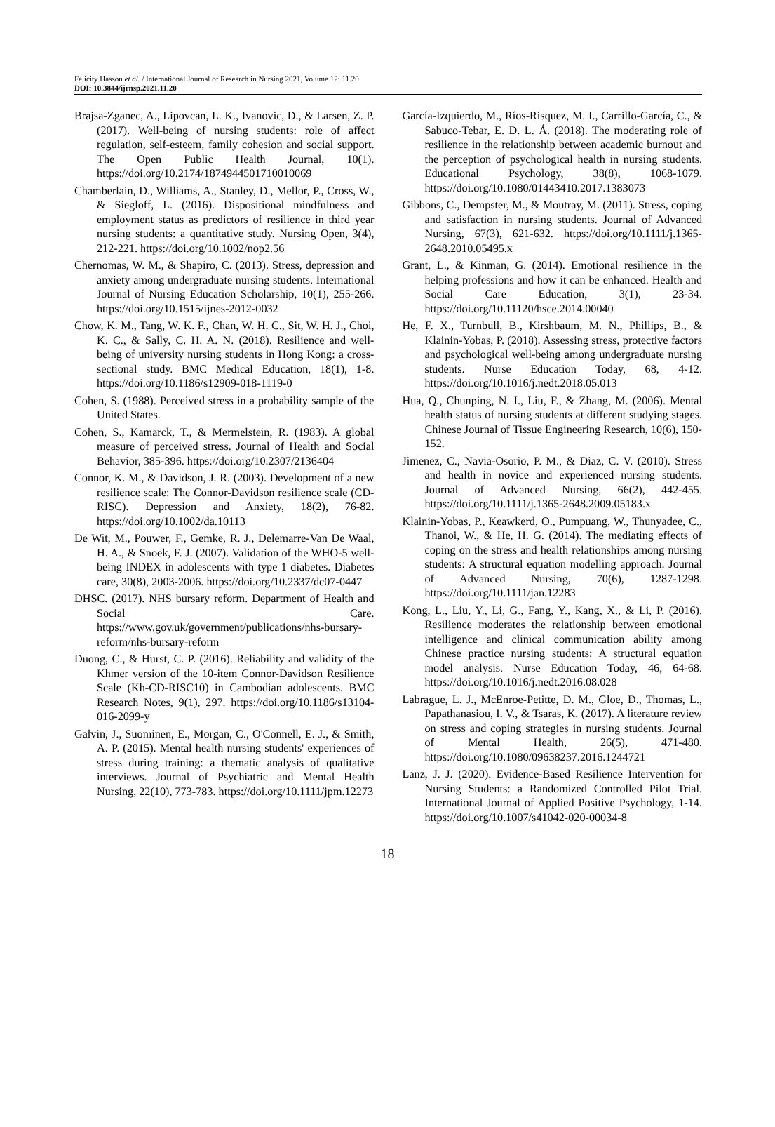Felicity Hasson et al. / International Journal of Research in Nursing 2021, Volume 12: 11.20
DOI: 10.3844/ijrnsp.2021.11.20
Brajsa-Zganec, A., Lipovcan, L. K., Ivanovic, D., & Larsen, Z. P. (2017). Well-being of nursing students: role of affect regulation, self-esteem, family cohesion and social support. The Open Public Health Journal, 10(1). https://doi.org/10.2174/1874944501710010069
Chamberlain, D., Williams, A., Stanley, D., Mellor, P., Cross, W., & Siegloff, L. (2016). Dispositional mindfulness and employment status as predictors of resilience in third year nursing students: a quantitative study. Nursing Open, 3(4), 212-221. https://doi.org/10.1002/nop2.56
Chernomas, W. M., & Shapiro, C. (2013). Stress, depression and anxiety among undergraduate nursing students. International Journal of Nursing Education Scholarship, 10(1), 255-266. https://doi.org/10.1515/ijnes-2012-0032
Chow, K. M., Tang, W. K. F., Chan, W. H. C., Sit, W. H. J., Choi, K. C., & Sally, C. H. A. N. (2018). Resilience and well-being of university nursing students in Hong Kong: a cross-sectional study. BMC Medical Education, 18(1), 1-8. https://doi.org/10.1186/s12909-018-1119-0
Cohen, S. (1988). Perceived stress in a probability sample of the United States.
Cohen, S., Kamarck, T., & Mermelstein, R. (1983). A global measure of perceived stress. Journal of Health and Social Behavior, 385-396. https://doi.org/10.2307/2136404
Connor, K. M., & Davidson, J. R. (2003). Development of a new resilience scale: The Connor-Davidson resilience scale (CD-RISC). Depression and Anxiety, 18(2), 76-82. https://doi.org/10.1002/da.10113
De Wit, M., Pouwer, F., Gemke, R. J., Delemarre-Van De Waal, H. A., & Snoek, F. J. (2007). Validation of the WHO-5 well-being INDEX in adolescents with type 1 diabetes. Diabetes care, 30(8), 2003-2006. https://doi.org/10.2337/dc07-0447
DHSC. (2017). NHS bursary reform. Department of Health and Social Care. https://www.gov.uk/government/publications/nhs-bursary-reform/nhs-bursary-reform
Duong, C., & Hurst, C. P. (2016). Reliability and validity of the Khmer version of the 10-item Connor-Davidson Resilience Scale (Kh-CD-RISC10) in Cambodian adolescents. BMC Research Notes, 9(1), 297. https://doi.org/10.1186/s13104-016-2099-y
Galvin, J., Suominen, E., Morgan, C., O'Connell, E. J., & Smith, A. P. (2015). Mental health nursing students' experiences of stress during training: a thematic analysis of qualitative interviews. Journal of Psychiatric and Mental Health Nursing, 22(10), 773-783. https://doi.org/10.1111/jpm.12273
García-Izquierdo, M., Ríos-Risquez, M. I., Carrillo-García, C., & Sabuco-Tebar, E. D. L. Á. (2018). The moderating role of resilience in the relationship between academic burnout and the perception of psychological health in nursing students. Educational Psychology, 38(8), 1068-1079. https://doi.org/10.1080/01443410.2017.1383073
Gibbons, C., Dempster, M., & Moutray, M. (2011). Stress, coping and satisfaction in nursing students. Journal of Advanced Nursing, 67(3), 621-632. https://doi.org/10.1111/j.1365-2648.2010.05495.x
Grant, L., & Kinman, G. (2014). Emotional resilience in the helping professions and how it can be enhanced. Health and Social Care Education, 3(1), 23-34. https://doi.org/10.11120/hsce.2014.00040
He, F. X., Turnbull, B., Kirshbaum, M. N., Phillips, B., & Klainin-Yobas, P. (2018). Assessing stress, protective factors and psychological well-being among undergraduate nursing students. Nurse Education Today, 68, 4-12. https://doi.org/10.1016/j.nedt.2018.05.013
Hua, Q., Chunping, N. I., Liu, F., & Zhang, M. (2006). Mental health status of nursing students at different studying stages. Chinese Journal of Tissue Engineering Research, 10(6), 150-152.
Jimenez, C., Navia-Osorio, P. M., & Diaz, C. V. (2010). Stress and health in novice and experienced nursing students. Journal of Advanced Nursing, 66(2), 442-455. https://doi.org/10.1111/j.1365-2648.2009.05183.x
Klainin-Yobas, P., Keawkerd, O., Pumpuang, W., Thunyadee, C., Thanoi, W., & He, H. G. (2014). The mediating effects of coping on the stress and health relationships among nursing students: A structural equation modelling approach. Journal of Advanced Nursing, 70(6), 1287-1298. https://doi.org/10.1111/jan.12283
Kong, L., Liu, Y., Li, G., Fang, Y., Kang, X., & Li, P. (2016). Resilience moderates the relationship between emotional intelligence and clinical communication ability among Chinese practice nursing students: A structural equation model analysis. Nurse Education Today, 46, 64-68. https://doi.org/10.1016/j.nedt.2016.08.028
Labrague, L. J., McEnroe-Petitte, D. M., Gloe, D., Thomas, L., Papathanasiou, I. V., & Tsaras, K. (2017). A literature review on stress and coping strategies in nursing students. Journal of Mental Health, 26(5), 471-480. https://doi.org/10.1080/09638237.2016.1244721
Lanz, J. J. (2020). Evidence-Based Resilience Intervention for Nursing Students: a Randomized Controlled Pilot Trial. International Journal of Applied Positive Psychology, 1-14. https://doi.org/10.1007/s41042-020-00034-8
18